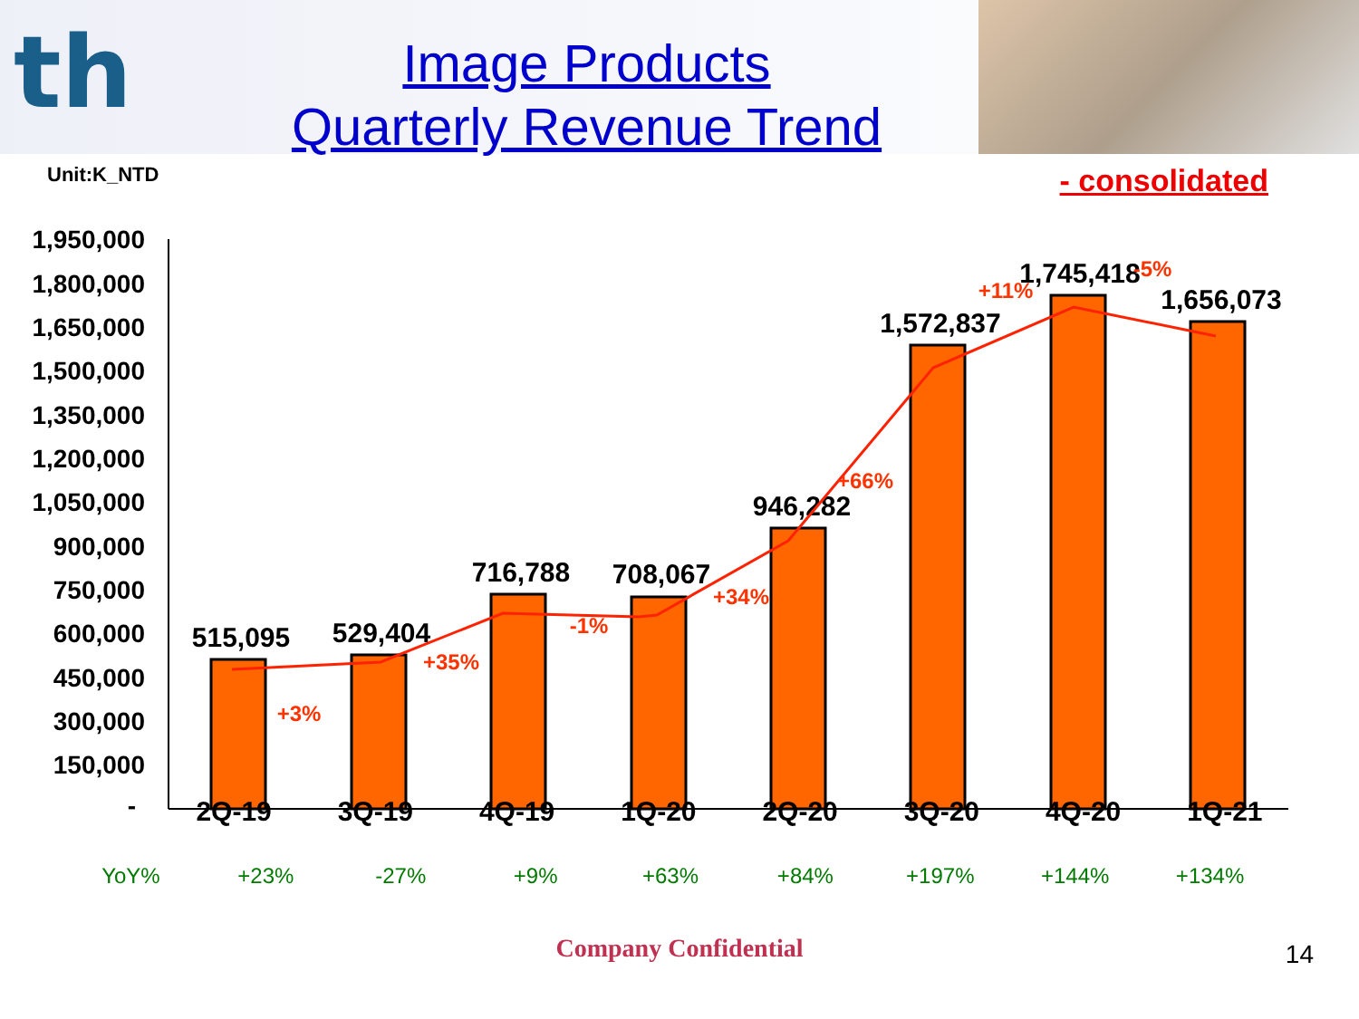th
Image Products
Quarterly Revenue Trend
Unit:K_NTD - consolidated
1,950,000
1,800,000
1,650,000
1,500,000
1,350,000
1,200,000
1,050,000
900,000
750,000
600,000
450,000
300,000
150,000
-
515,095
529,404
716,788
708,067
946,282
1,572,837
1,745,418
1,656,073
+3%
+35%
-1%
+34%
+66%
+11%
-5%
2Q-19 3Q-19 4Q-19 1Q-20 2Q-20 3Q-20 4Q-20 1Q-21
YoY% +23% -27% +9% +63% +84% +197% +144% +134%
Company Confidential
14